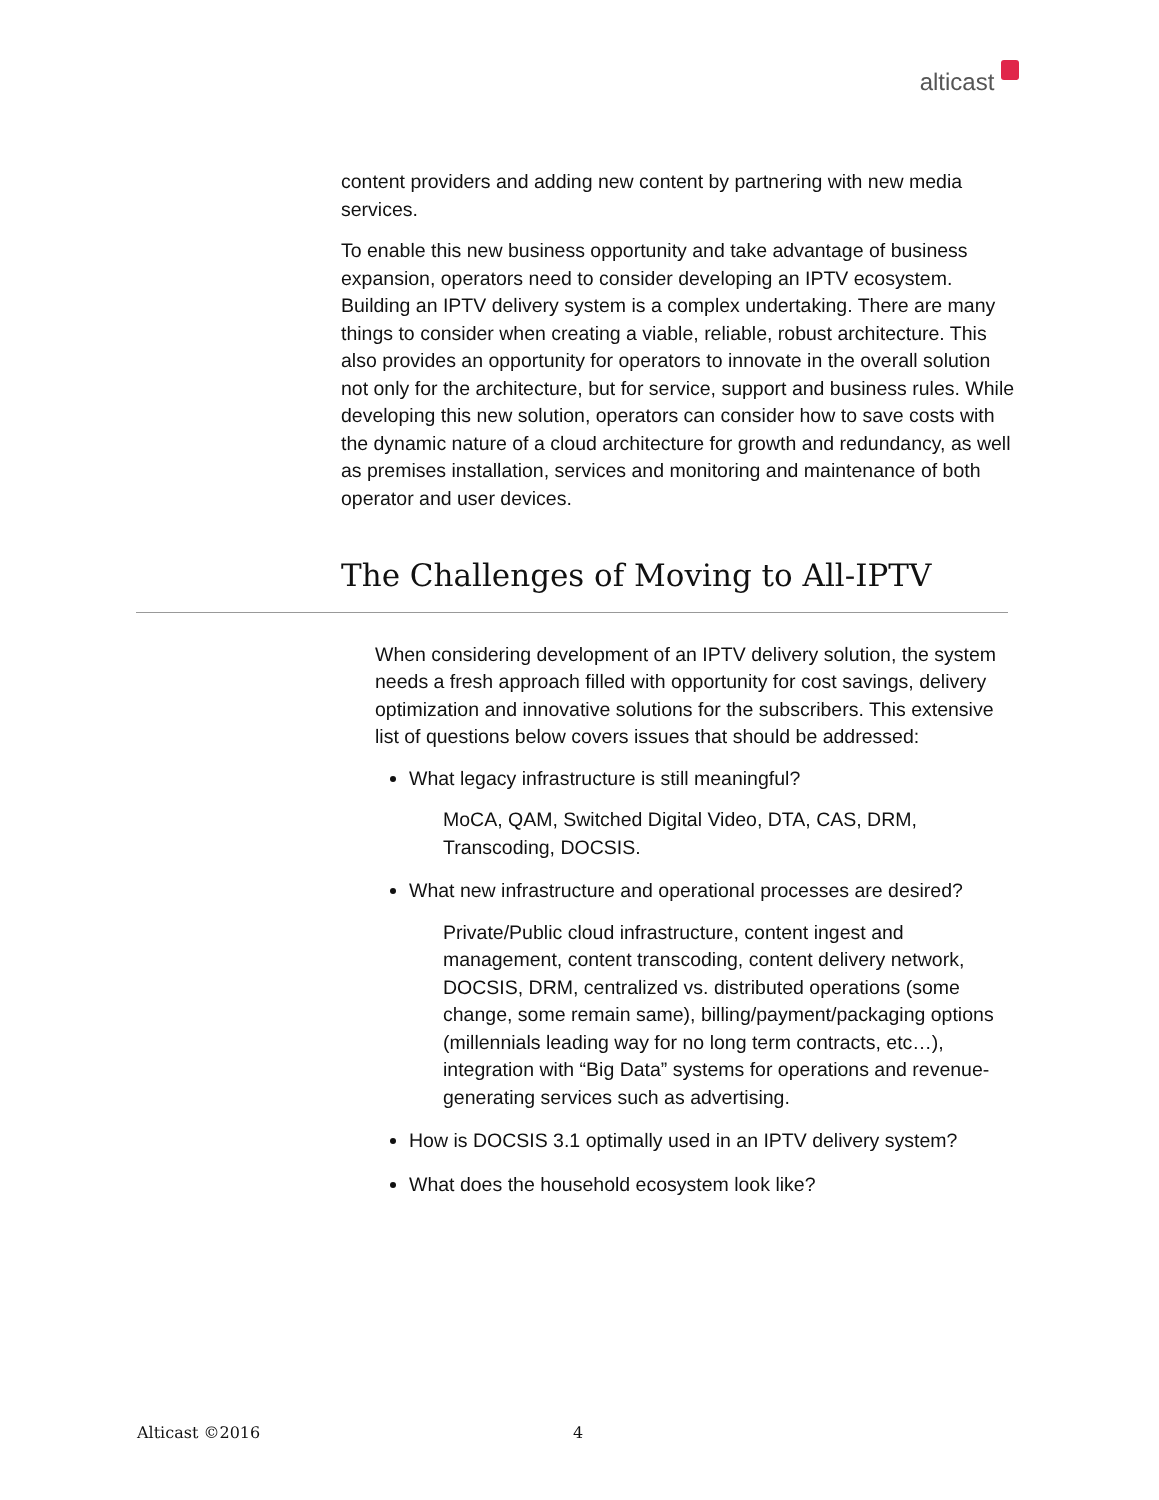alticast
content providers and adding new content by partnering with new media services.
To enable this new business opportunity and take advantage of business expansion, operators need to consider developing an IPTV ecosystem. Building an IPTV delivery system is a complex undertaking. There are many things to consider when creating a viable, reliable, robust architecture. This also provides an opportunity for operators to innovate in the overall solution not only for the architecture, but for service, support and business rules. While developing this new solution, operators can consider how to save costs with the dynamic nature of a cloud architecture for growth and redundancy, as well as premises installation, services and monitoring and maintenance of both operator and user devices.
The Challenges of Moving to All-IPTV
When considering development of an IPTV delivery solution, the system needs a fresh approach filled with opportunity for cost savings, delivery optimization and innovative solutions for the subscribers. This extensive list of questions below covers issues that should be addressed:
What legacy infrastructure is still meaningful?
MoCA, QAM, Switched Digital Video, DTA, CAS, DRM, Transcoding, DOCSIS.
What new infrastructure and operational processes are desired?
Private/Public cloud infrastructure, content ingest and management, content transcoding, content delivery network, DOCSIS, DRM, centralized vs. distributed operations (some change, some remain same), billing/payment/packaging options (millennials leading way for no long term contracts, etc…), integration with “Big Data” systems for operations and revenue-generating services such as advertising.
How is DOCSIS 3.1 optimally used in an IPTV delivery system?
What does the household ecosystem look like?
Alticast ©2016 4